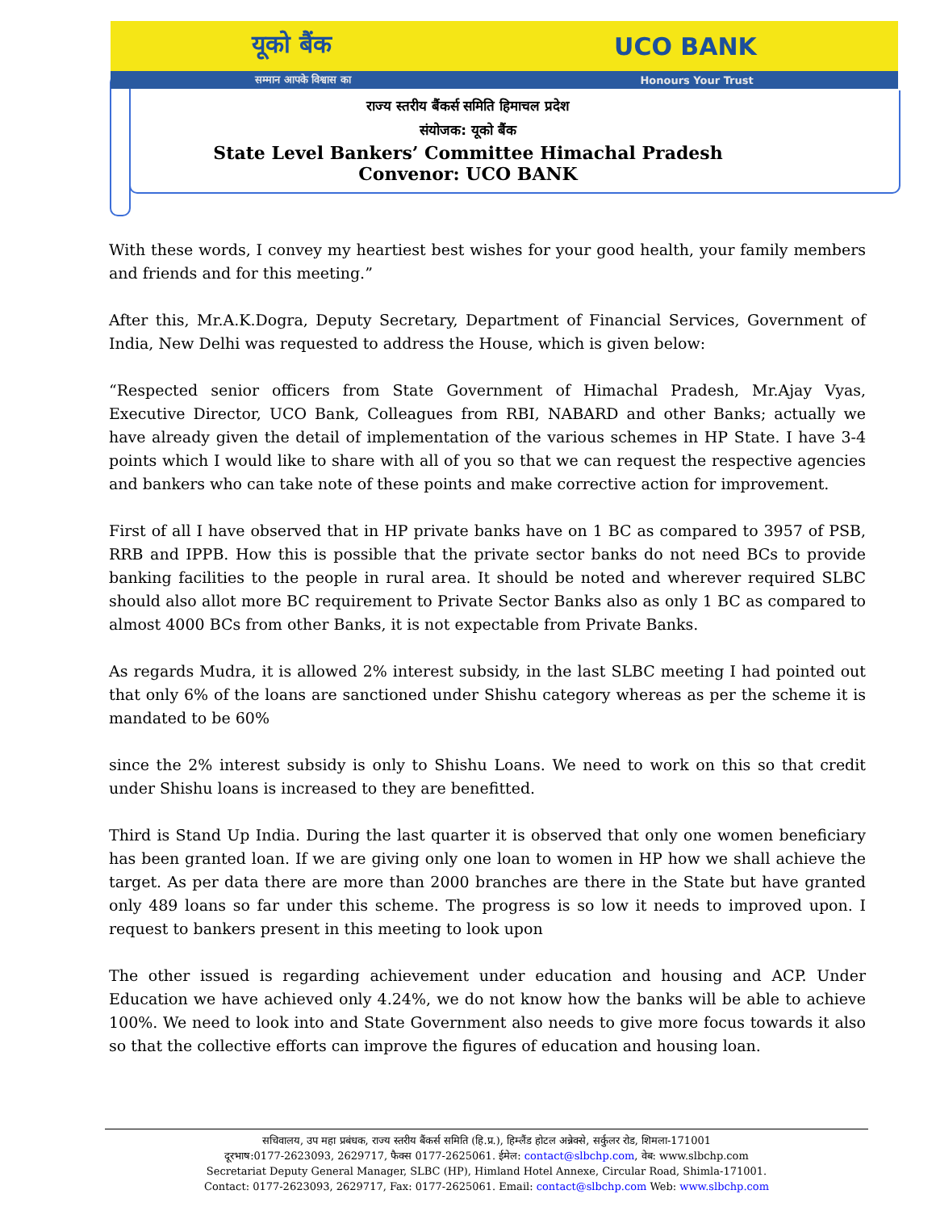यूको बैंक UCO BANK
सम्मान आपके विश्वास का Honours Your Trust
राज्य स्तरीय बैंकर्स समिति हिमाचल प्रदेश
संयोजक: यूको बैंक
State Level Bankers’ Committee Himachal Pradesh
Convenor: UCO BANK
With these words, I convey my heartiest best wishes for your good health, your family members and friends and for this meeting.”
After this, Mr.A.K.Dogra, Deputy Secretary, Department of Financial Services, Government of India, New Delhi was requested to address the House, which is given below:
“Respected senior officers from State Government of Himachal Pradesh, Mr.Ajay Vyas, Executive Director, UCO Bank, Colleagues from RBI, NABARD and other Banks; actually we have already given the detail of implementation of the various schemes in HP State. I have 3-4 points which I would like to share with all of you so that we can request the respective agencies and bankers who can take note of these points and make corrective action for improvement.
First of all I have observed that in HP private banks have on 1 BC as compared to 3957 of PSB, RRB and IPPB. How this is possible that the private sector banks do not need BCs to provide banking facilities to the people in rural area. It should be noted and wherever required SLBC should also allot more BC requirement to Private Sector Banks also as only 1 BC as compared to almost 4000 BCs from other Banks, it is not expectable from Private Banks.
As regards Mudra, it is allowed 2% interest subsidy, in the last SLBC meeting I had pointed out that only 6% of the loans are sanctioned under Shishu category whereas as per the scheme it is mandated to be 60%
since the 2% interest subsidy is only to Shishu Loans. We need to work on this so that credit under Shishu loans is increased to they are benefitted.
Third is Stand Up India. During the last quarter it is observed that only one women beneficiary has been granted loan. If we are giving only one loan to women in HP how we shall achieve the target. As per data there are more than 2000 branches are there in the State but have granted only 489 loans so far under this scheme. The progress is so low it needs to improved upon. I request to bankers present in this meeting to look upon
The other issued is regarding achievement under education and housing and ACP. Under Education we have achieved only 4.24%, we do not know how the banks will be able to achieve 100%. We need to look into and State Government also needs to give more focus towards it also so that the collective efforts can improve the figures of education and housing loan.
सचिवालय, उप महा प्रबंधक, राज्य स्तरीय बैंकर्स समिति (हि.प्र.), हिम्लैंड होटल अन्नेक्से, सर्कुलर रोड, शिमला-171001
दूरभाष:0177-2623093, 2629717, फैक्स 0177-2625061. ईमेल: contact@slbchp.com, वेब: www.slbchp.com
Secretariat Deputy General Manager, SLBC (HP), Himland Hotel Annexe, Circular Road, Shimla-171001.
Contact: 0177-2623093, 2629717, Fax: 0177-2625061. Email: contact@slbchp.com Web: www.slbchp.com